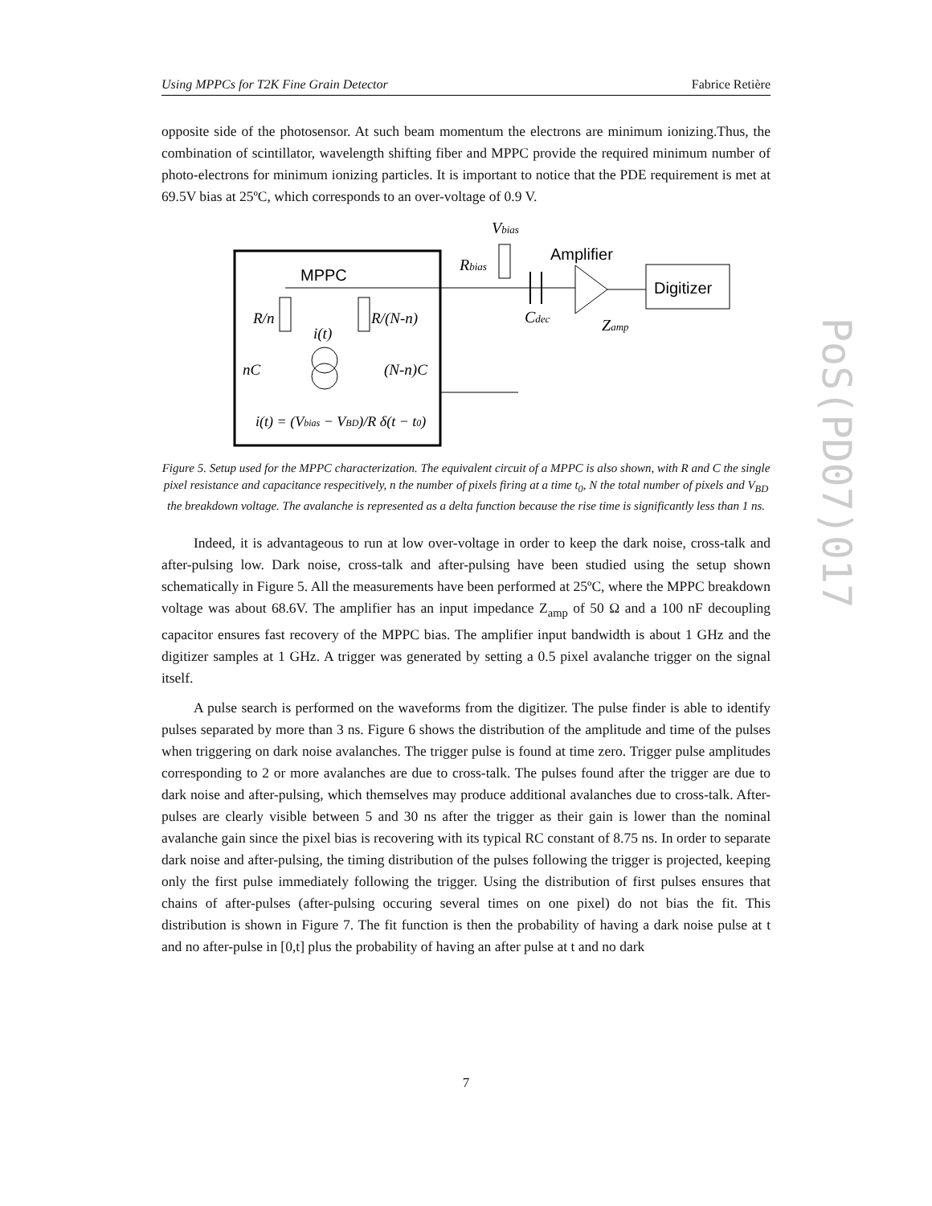Using MPPCs for T2K Fine Grain Detector Fabrice Retière
opposite side of the photosensor. At such beam momentum the electrons are minimum ionizing.Thus, the combination of scintillator, wavelength shifting fiber and MPPC provide the required minimum number of photo-electrons for minimum ionizing particles. It is important to notice that the PDE requirement is met at 69.5V bias at 25ºC, which corresponds to an over-voltage of 0.9 V.
MPPC
R/n
R/(N-n)
i(t)
nC
(N-n)C
i(t) = (Vbias − VBD)/R δ(t − t0)
Vbias
Rbias
Amplifier
Cdec
Zamp
Digitizer
Figure 5. Setup used for the MPPC characterization. The equivalent circuit of a MPPC is also shown, with R and C the single pixel resistance and capacitance respecitively, n the number of pixels firing at a time t<sub>0</sub>, N the total number of pixels and V<sub>BD</sub> the breakdown voltage. The avalanche is represented as a delta function because the rise time is significantly less than 1 ns.
Indeed, it is advantageous to run at low over-voltage in order to keep the dark noise, cross-talk and after-pulsing low. Dark noise, cross-talk and after-pulsing have been studied using the setup shown schematically in Figure 5. All the measurements have been performed at 25ºC, where the MPPC breakdown voltage was about 68.6V. The amplifier has an input impedance Z<sub>amp</sub> of 50 Ω and a 100 nF decoupling capacitor ensures fast recovery of the MPPC bias. The amplifier input bandwidth is about 1 GHz and the digitizer samples at 1 GHz. A trigger was generated by setting a 0.5 pixel avalanche trigger on the signal itself.
A pulse search is performed on the waveforms from the digitizer. The pulse finder is able to identify pulses separated by more than 3 ns. Figure 6 shows the distribution of the amplitude and time of the pulses when triggering on dark noise avalanches. The trigger pulse is found at time zero. Trigger pulse amplitudes corresponding to 2 or more avalanches are due to cross-talk. The pulses found after the trigger are due to dark noise and after-pulsing, which themselves may produce additional avalanches due to cross-talk. After-pulses are clearly visible between 5 and 30 ns after the trigger as their gain is lower than the nominal avalanche gain since the pixel bias is recovering with its typical RC constant of 8.75 ns. In order to separate dark noise and after-pulsing, the timing distribution of the pulses following the trigger is projected, keeping only the first pulse immediately following the trigger. Using the distribution of first pulses ensures that chains of after-pulses (after-pulsing occuring several times on one pixel) do not bias the fit. This distribution is shown in Figure 7. The fit function is then the probability of having a dark noise pulse at t and no after-pulse in [0,t] plus the probability of having an after pulse at t and no dark
PoS(PD07)017
7